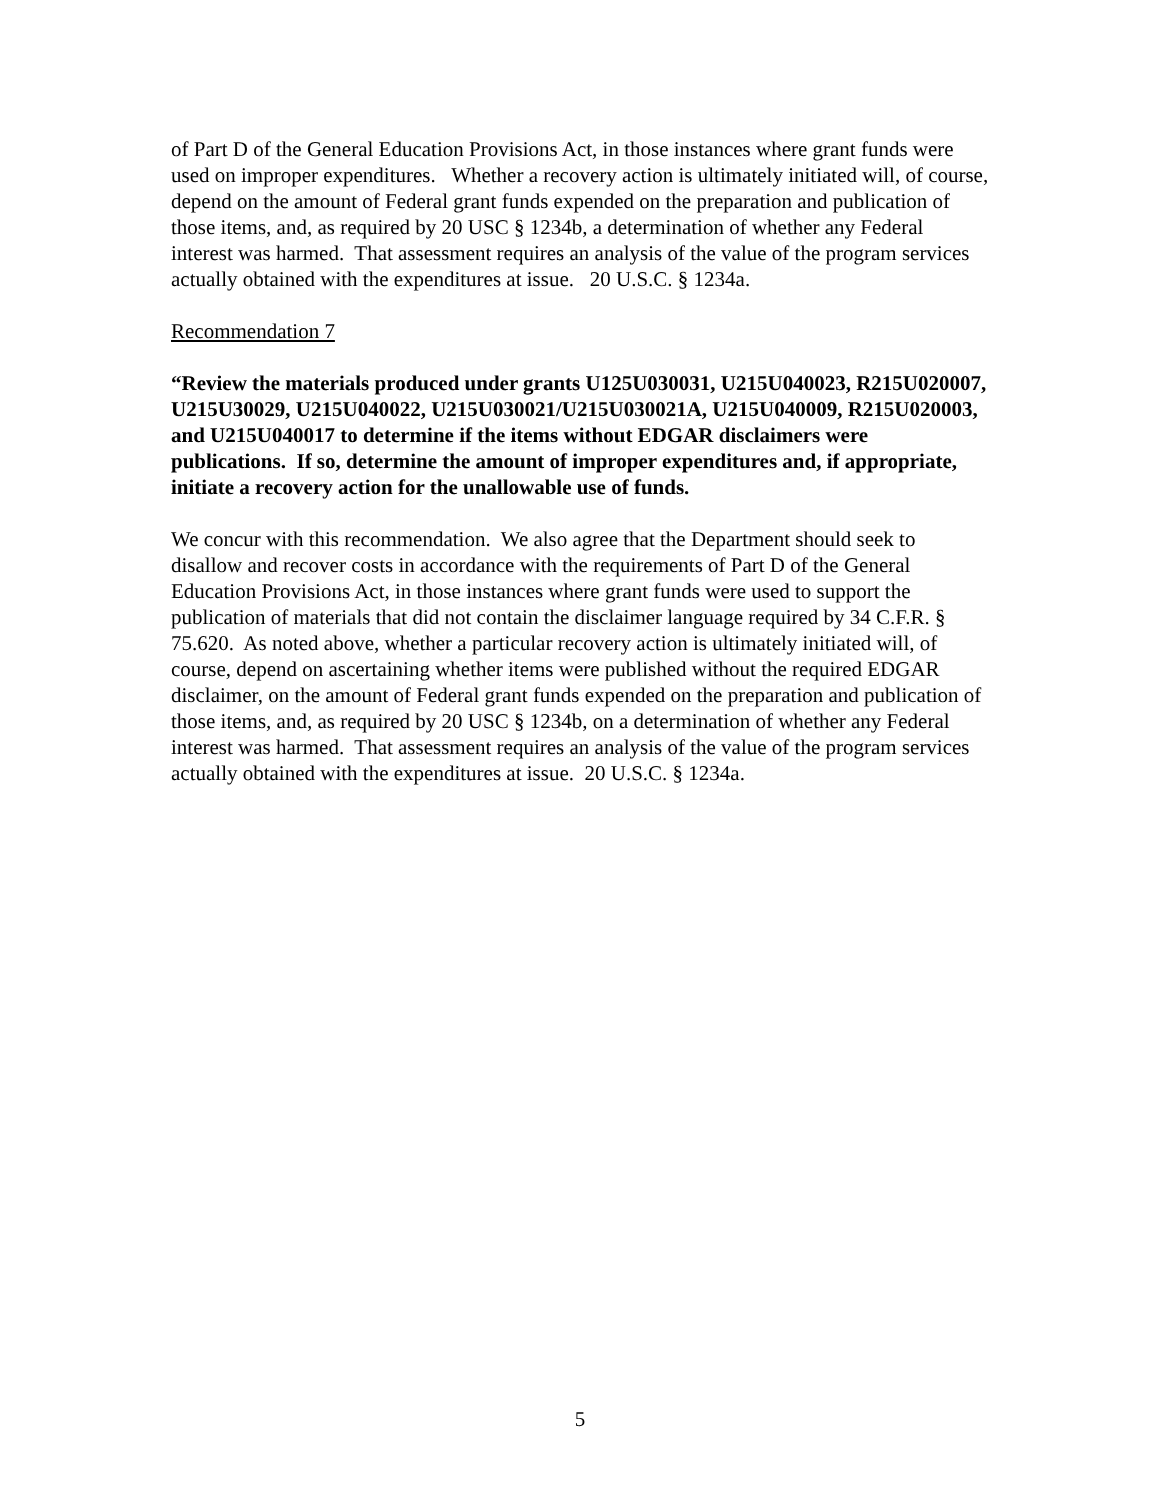of Part D of the General Education Provisions Act, in those instances where grant funds were used on improper expenditures. Whether a recovery action is ultimately initiated will, of course, depend on the amount of Federal grant funds expended on the preparation and publication of those items, and, as required by 20 USC § 1234b, a determination of whether any Federal interest was harmed. That assessment requires an analysis of the value of the program services actually obtained with the expenditures at issue. 20 U.S.C. § 1234a.
Recommendation 7
“Review the materials produced under grants U125U030031, U215U040023, R215U020007, U215U30029, U215U040022, U215U030021/U215U030021A, U215U040009, R215U020003, and U215U040017 to determine if the items without EDGAR disclaimers were publications. If so, determine the amount of improper expenditures and, if appropriate, initiate a recovery action for the unallowable use of funds.
We concur with this recommendation. We also agree that the Department should seek to disallow and recover costs in accordance with the requirements of Part D of the General Education Provisions Act, in those instances where grant funds were used to support the publication of materials that did not contain the disclaimer language required by 34 C.F.R. § 75.620. As noted above, whether a particular recovery action is ultimately initiated will, of course, depend on ascertaining whether items were published without the required EDGAR disclaimer, on the amount of Federal grant funds expended on the preparation and publication of those items, and, as required by 20 USC § 1234b, on a determination of whether any Federal interest was harmed. That assessment requires an analysis of the value of the program services actually obtained with the expenditures at issue. 20 U.S.C. § 1234a.
5